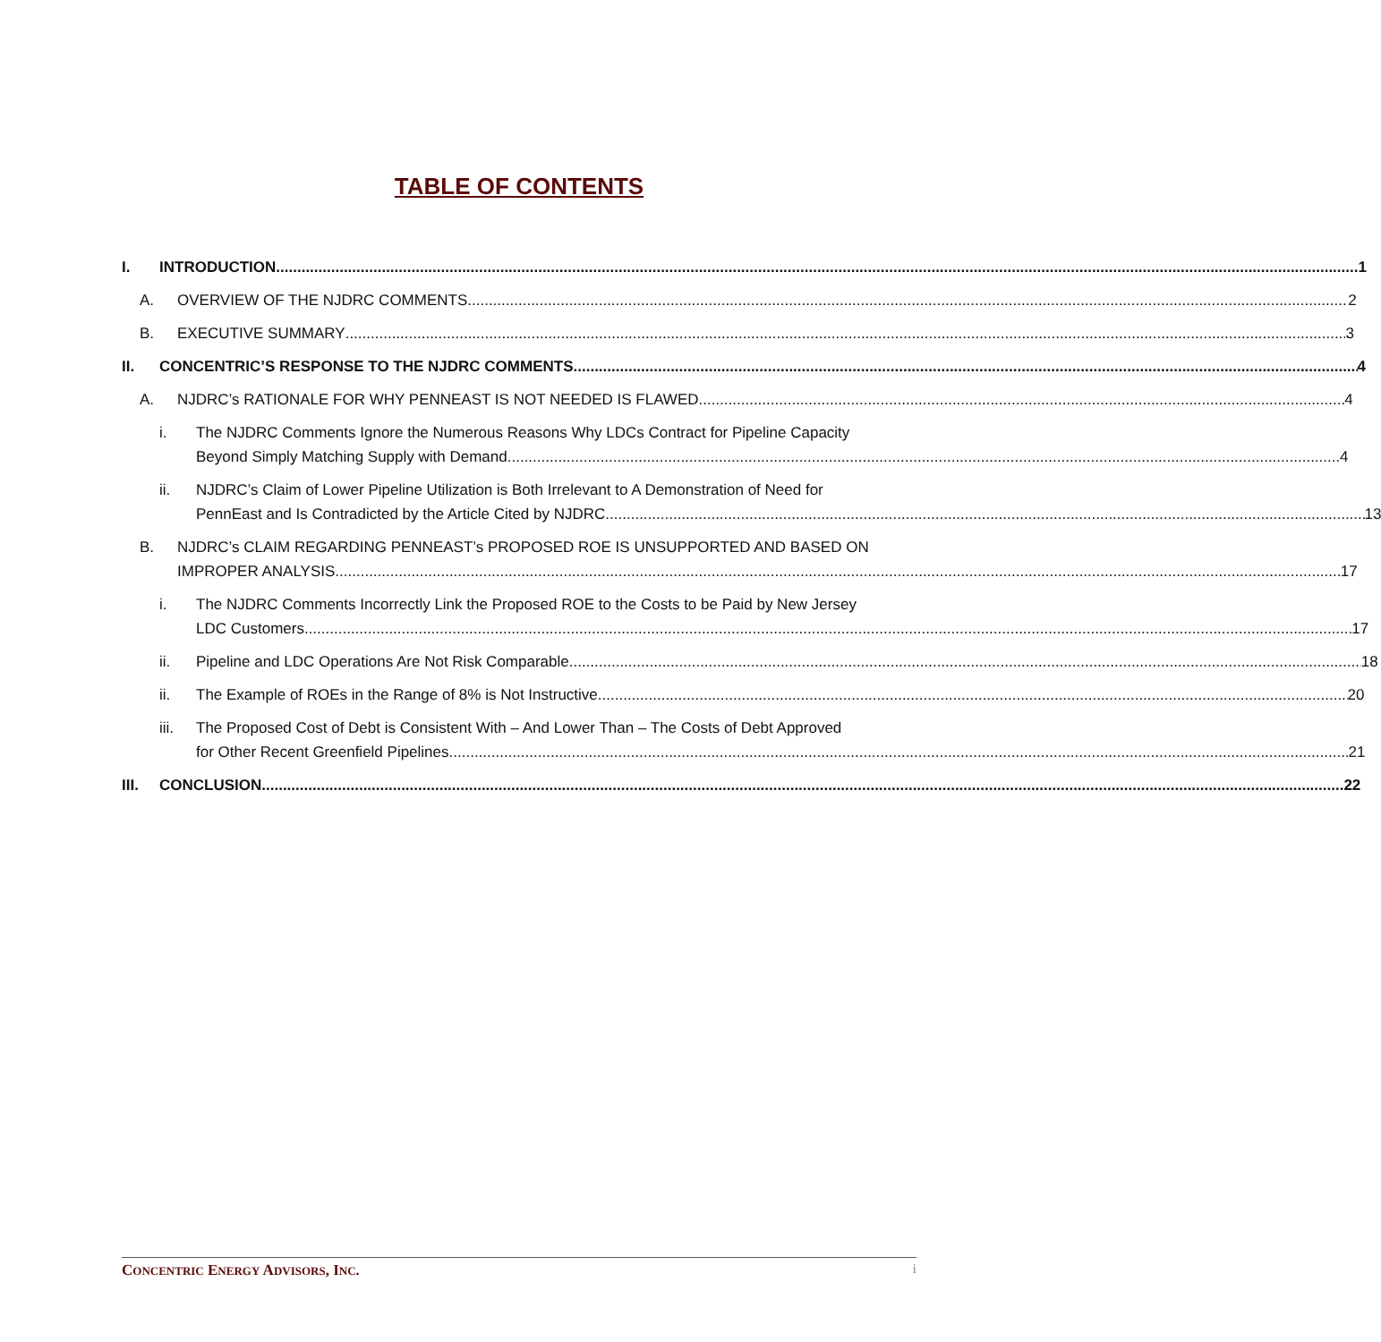TABLE OF CONTENTS
I. INTRODUCTION 1
A. OVERVIEW OF THE NJDRC COMMENTS 2
B. EXECUTIVE SUMMARY 3
II. CONCENTRIC’S RESPONSE TO THE NJDRC COMMENTS 4
A. NJDRC’s RATIONALE FOR WHY PENNEAST IS NOT NEEDED IS FLAWED 4
i. The NJDRC Comments Ignore the Numerous Reasons Why LDCs Contract for Pipeline Capacity
Beyond Simply Matching Supply with Demand 4
ii. NJDRC’s Claim of Lower Pipeline Utilization is Both Irrelevant to A Demonstration of Need for
PennEast and Is Contradicted by the Article Cited by NJDRC 13
B. NJDRC’s CLAIM REGARDING PENNEAST’s PROPOSED ROE IS UNSUPPORTED AND BASED ON
IMPROPER ANALYSIS 17
i. The NJDRC Comments Incorrectly Link the Proposed ROE to the Costs to be Paid by New Jersey
LDC Customers 17
ii. Pipeline and LDC Operations Are Not Risk Comparable 18
ii. The Example of ROEs in the Range of 8% is Not Instructive 20
iii. The Proposed Cost of Debt is Consistent With – And Lower Than – The Costs of Debt Approved
for Other Recent Greenfield Pipelines 21
III. CONCLUSION 22
CONCENTRIC ENERGY ADVISORS, INC. i